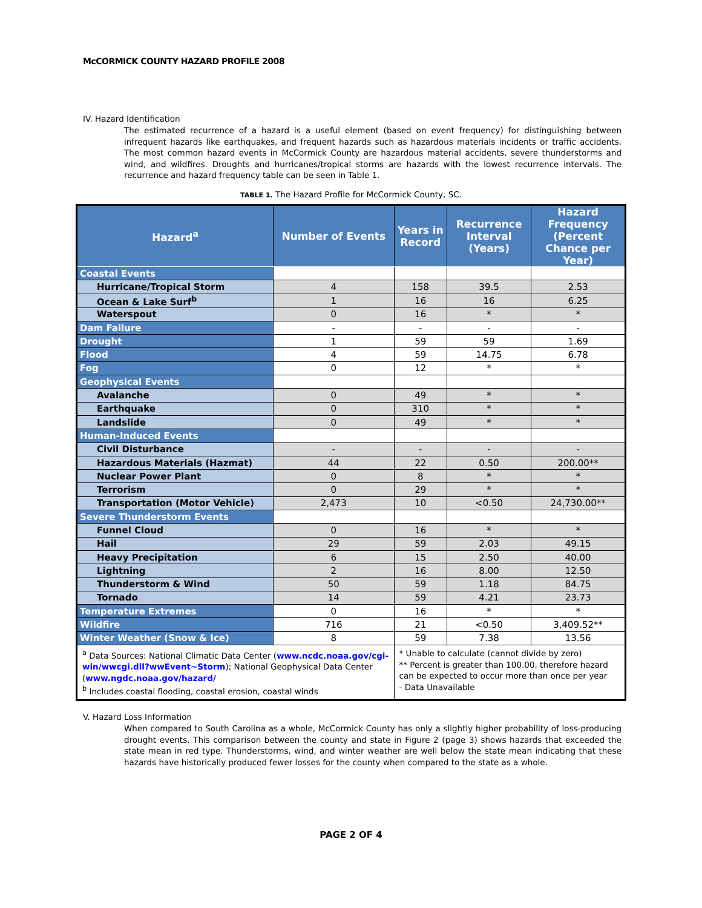McCORMICK COUNTY HAZARD PROFILE 2008
IV. Hazard Identification
The estimated recurrence of a hazard is a useful element (based on event frequency) for distinguishing between infrequent hazards like earthquakes, and frequent hazards such as hazardous materials incidents or traffic accidents. The most common hazard events in McCormick County are hazardous material accidents, severe thunderstorms and wind, and wildfires. Droughts and hurricanes/tropical storms are hazards with the lowest recurrence intervals. The recurrence and hazard frequency table can be seen in Table 1.
TABLE 1. The Hazard Profile for McCormick County, SC.
| Hazard<sup>a</sup> | Number of Events | Years in Record | Recurrence Interval (Years) | Hazard Frequency (Percent Chance per Year) |
| --- | --- | --- | --- | --- |
| Coastal Events | | | | |
| Hurricane/Tropical Storm | 4 | 158 | 39.5 | 2.53 |
| Ocean & Lake Surf<sup>b</sup> | 1 | 16 | 16 | 6.25 |
| Waterspout | 0 | 16 | * | * |
| Dam Failure | - | - | - | - |
| Drought | 1 | 59 | 59 | 1.69 |
| Flood | 4 | 59 | 14.75 | 6.78 |
| Fog | 0 | 12 | * | * |
| Geophysical Events | | | | |
| Avalanche | 0 | 49 | * | * |
| Earthquake | 0 | 310 | * | * |
| Landslide | 0 | 49 | * | * |
| Human-Induced Events | | | | |
| Civil Disturbance | - | - | - | - |
| Hazardous Materials (Hazmat) | 44 | 22 | 0.50 | 200.00** |
| Nuclear Power Plant | 0 | 8 | * | * |
| Terrorism | 0 | 29 | * | * |
| Transportation (Motor Vehicle) | 2,473 | 10 | <0.50 | 24,730.00** |
| Severe Thunderstorm Events | | | | |
| Funnel Cloud | 0 | 16 | * | * |
| Hail | 29 | 59 | 2.03 | 49.15 |
| Heavy Precipitation | 6 | 15 | 2.50 | 40.00 |
| Lightning | 2 | 16 | 8.00 | 12.50 |
| Thunderstorm & Wind | 50 | 59 | 1.18 | 84.75 |
| Tornado | 14 | 59 | 4.21 | 23.73 |
| Temperature Extremes | 0 | 16 | * | * |
| Wildfire | 716 | 21 | <0.50 | 3,409.52** |
| Winter Weather (Snow & Ice) | 8 | 59 | 7.38 | 13.56 |
| <sup>a</sup> Data Sources: National Climatic Data Center ( www.ncdc.noaa.gov/cgi-win/wwcgi.dll?wwEvent~Storm ); National Geophysical Data Center ( www.ngdc.noaa.gov/hazard/ <sup>b</sup> Includes coastal flooding, coastal erosion, coastal winds | | * Unable to calculate (cannot divide by zero) ** Percent is greater than 100.00, therefore hazard can be expected to occur more than once per year - Data Unavailable | | |
V. Hazard Loss Information
When compared to South Carolina as a whole, McCormick County has only a slightly higher probability of loss-producing drought events. This comparison between the county and state in Figure 2 (page 3) shows hazards that exceeded the state mean in red type. Thunderstorms, wind, and winter weather are well below the state mean indicating that these hazards have historically produced fewer losses for the county when compared to the state as a whole.
PAGE 2 OF 4